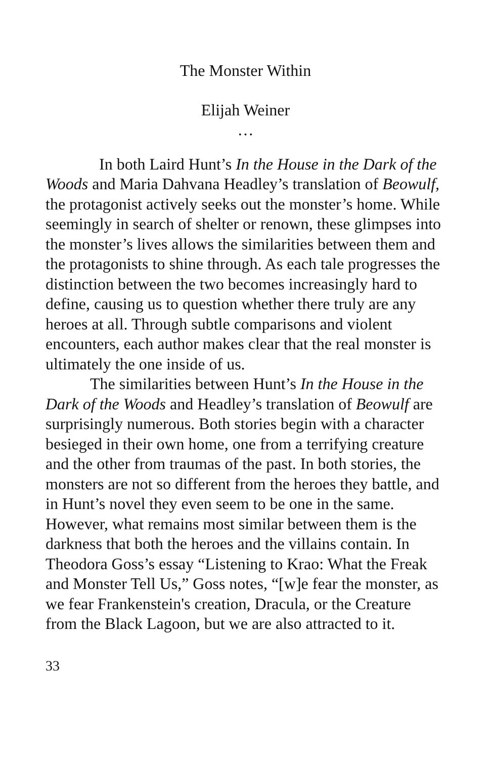The Monster Within
Elijah Weiner
…
In both Laird Hunt’s In the House in the Dark of the Woods and Maria Dahvana Headley’s translation of Beowulf, the protagonist actively seeks out the monster’s home. While seemingly in search of shelter or renown, these glimpses into the monster’s lives allows the similarities between them and the protagonists to shine through. As each tale progresses the distinction between the two becomes increasingly hard to define, causing us to question whether there truly are any heroes at all. Through subtle comparisons and violent encounters, each author makes clear that the real monster is ultimately the one inside of us.
The similarities between Hunt’s In the House in the Dark of the Woods and Headley’s translation of Beowulf are surprisingly numerous. Both stories begin with a character besieged in their own home, one from a terrifying creature and the other from traumas of the past. In both stories, the monsters are not so different from the heroes they battle, and in Hunt’s novel they even seem to be one in the same. However, what remains most similar between them is the darkness that both the heroes and the villains contain. In Theodora Goss’s essay “Listening to Krao: What the Freak and Monster Tell Us,” Goss notes, “[w]e fear the monster, as we fear Frankenstein's creation, Dracula, or the Creature from the Black Lagoon, but we are also attracted to it.
33